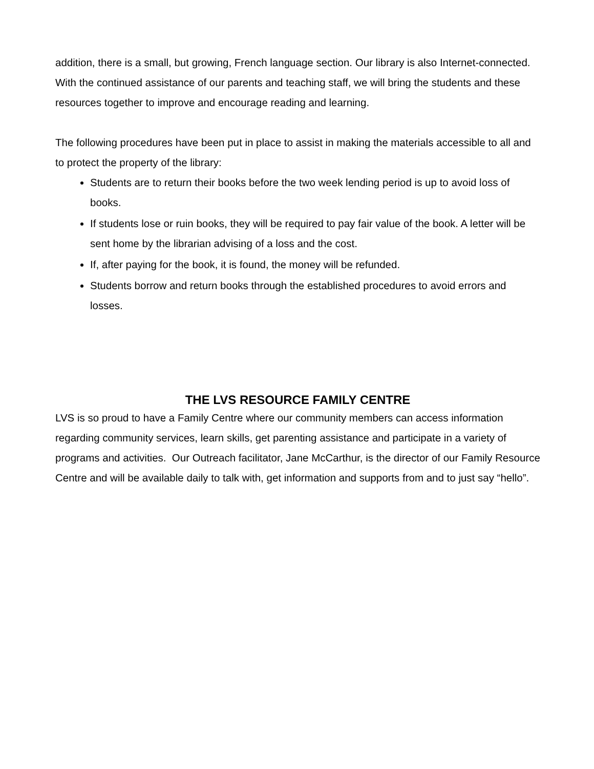addition, there is a small, but growing, French language section. Our library is also Internet-connected. With the continued assistance of our parents and teaching staff, we will bring the students and these resources together to improve and encourage reading and learning.
The following procedures have been put in place to assist in making the materials accessible to all and to protect the property of the library:
Students are to return their books before the two week lending period is up to avoid loss of books.
If students lose or ruin books, they will be required to pay fair value of the book. A letter will be sent home by the librarian advising of a loss and the cost.
If, after paying for the book, it is found, the money will be refunded.
Students borrow and return books through the established procedures to avoid errors and losses.
THE LVS RESOURCE FAMILY CENTRE
LVS is so proud to have a Family Centre where our community members can access information regarding community services, learn skills, get parenting assistance and participate in a variety of programs and activities. Our Outreach facilitator, Jane McCarthur, is the director of our Family Resource Centre and will be available daily to talk with, get information and supports from and to just say “hello”.